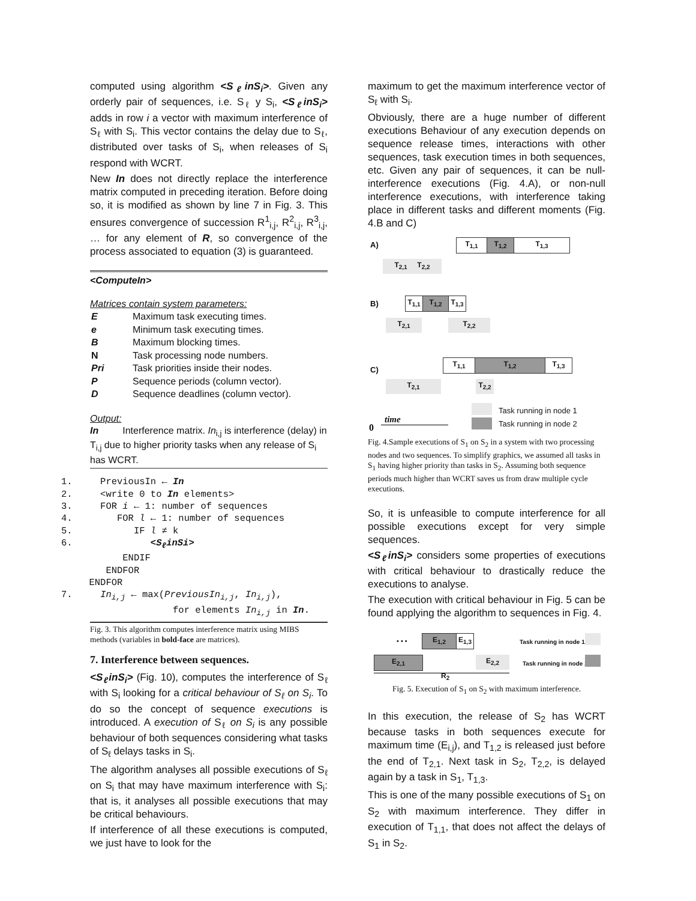computed using algorithm <S<sub>ℓ</sub>inS<sub>i</sub>>. Given any orderly pair of sequences, i.e. S<sub>ℓ</sub> y S<sub>i</sub>, <S<sub>ℓ</sub>inS<sub>i</sub>> adds in row i a vector with maximum interference of S<sub>ℓ</sub> with S<sub>i</sub>. This vector contains the delay due to S<sub>ℓ</sub>, distributed over tasks of S<sub>i</sub>, when releases of S<sub>i</sub> respond with WCRT.
New In does not directly replace the interference matrix computed in preceding iteration. Before doing so, it is modified as shown by line 7 in Fig. 3. This ensures convergence of succession R<sup>1</sup><sub>i,j</sub>, R<sup>2</sup><sub>i,j</sub>, R<sup>3</sup><sub>i,j</sub>, … for any element of R, so convergence of the process associated to equation (3) is guaranteed.
<ComputeIn>
Matrices contain system parameters:
| E | Maximum task executing times. |
| e | Minimum task executing times. |
| B | Maximum blocking times. |
| N | Task processing node numbers. |
| Pri | Task priorities inside their nodes. |
| P | Sequence periods (column vector). |
| D | Sequence deadlines (column vector). |
Output:
In Interference matrix. In<sub>i,j</sub> is interference (delay) in T<sub>i,j</sub> due to higher priority tasks when any release of S<sub>i</sub> has WCRT.
1.     PreviousIn ← In
2.     <write 0 to In elements>
3.     FOR i ← 1: number of sequences
4.        FOR l ← 1: number of sequences
5.           IF l ≠ k
6.              <SℓinSi>
           ENDIF
        ENDFOR
     ENDFOR
7.     Ini,j ← max(PreviousIni,j, Ini,j),
                    for elements Ini,j in In.
Fig. 3. This algorithm computes interference matrix using MIBS methods (variables in bold-face are matrices).
7. Interference between sequences.
<S<sub>ℓ</sub>inS<sub>i</sub>> (Fig. 10), computes the interference of S<sub>ℓ</sub> with S<sub>i</sub> looking for a critical behaviour of S<sub>ℓ</sub> on S<sub>i</sub>. To do so the concept of sequence executions is introduced. A execution of S<sub>ℓ</sub> on S<sub>i</sub> is any possible behaviour of both sequences considering what tasks of S<sub>ℓ</sub> delays tasks in S<sub>i</sub>.
The algorithm analyses all possible executions of S<sub>ℓ</sub> on S<sub>i</sub> that may have maximum interference with S<sub>i</sub>: that is, it analyses all possible executions that may be critical behaviours.
If interference of all these executions is computed, we just have to look for the
maximum to get the maximum interference vector of S<sub>ℓ</sub> with S<sub>i</sub>.
Obviously, there are a huge number of different executions Behaviour of any execution depends on sequence release times, interactions with other sequences, task execution times in both sequences, etc. Given any pair of sequences, it can be null-interference executions (Fig. 4.A), or non-null interference executions, with interference taking place in different tasks and different moments (Fig. 4.B and C)
A) T<sub>1,1</sub> T<sub>1,2</sub> T<sub>1,3</sub>
T<sub>2,1</sub> T<sub>2,2</sub>
B)
T<sub>1,1</sub>
T<sub>1,2</sub>
T<sub>1,3</sub>
T<sub>2,1</sub> T<sub>2,2</sub>
C)
T<sub>1,1</sub> T<sub>1,2</sub> T<sub>1,3</sub>
T<sub>2,1</sub> T<sub>2,2</sub>
Task running in node 1
Task running in node 2 0
time
Fig. 4.Sample executions of S<sub>1</sub> on S<sub>2</sub> in a system with two processing nodes and two sequences. To simplify graphics, we assumed all tasks in S<sub>1</sub> having higher priority than tasks in S<sub>2</sub>. Assuming both sequence periods much higher than WCRT saves us from draw multiple cycle executions.
So, it is unfeasible to compute interference for all possible executions except for very simple sequences.
<S<sub>ℓ</sub>inS<sub>i</sub>> considers some properties of executions with critical behaviour to drastically reduce the executions to analyse.
The execution with critical behaviour in Fig. 5 can be found applying the algorithm to sequences in Fig. 4.
• • • E<sub>1,2</sub>
E<sub>1,3</sub>
E<sub>2,1</sub> E<sub>2,2</sub>
Task running in node 1
Task running in node 2
R<sub>2</sub>
Fig. 5. Execution of S<sub>1</sub> on S<sub>2</sub> with maximum interference.
In this execution, the release of S<sub>2</sub> has WCRT because tasks in both sequences execute for maximum time (E<sub>i,j</sub>), and T<sub>1,2</sub> is released just before the end of T<sub>2,1</sub>. Next task in S<sub>2</sub>, T<sub>2,2</sub>, is delayed again by a task in S<sub>1</sub>, T<sub>1,3</sub>.
This is one of the many possible executions of S<sub>1</sub> on S<sub>2</sub> with maximum interference. They differ in execution of T<sub>1,1</sub>, that does not affect the delays of S<sub>1</sub> in S<sub>2</sub>.